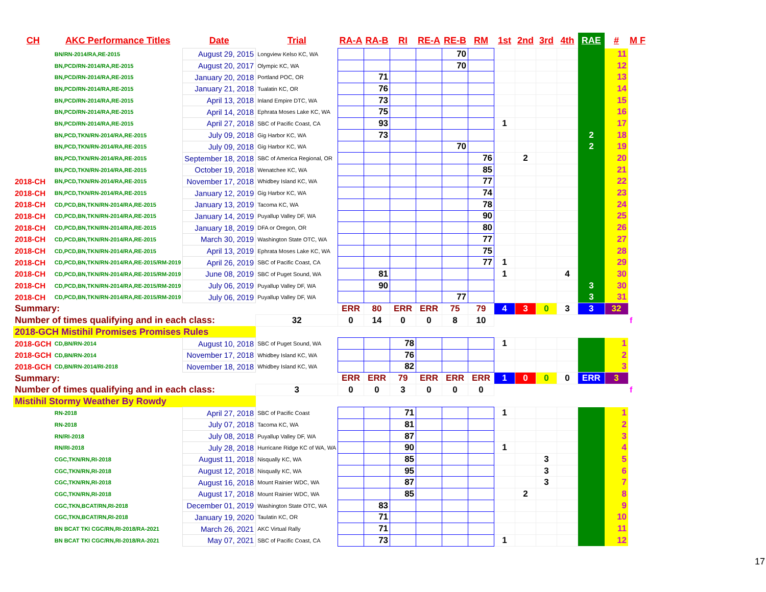| CH | AKC Performance Titles | Date | Trial | RA-A | RA-B | RI | RE-A | RE-B | RM | 1st | 2nd | 3rd | 4th | RAE | # | M F |
| --- | --- | --- | --- | --- | --- | --- | --- | --- | --- | --- | --- | --- | --- | --- | --- | --- |
| | BN/RN-2014/RA,RE-2015 | August 29, 2015 | Longview Kelso KC, WA | | | | | 70 | | | | | | | 11 | |
| | BN,PCD/RN-2014/RA,RE-2015 | August 20, 2017 | Olympic KC, WA | | | | | 70 | | | | | | | 12 | |
| | BN,PCD/RN-2014/RA,RE-2015 | January 20, 2018 | Portland POC, OR | | 71 | | | | | | | | | | 13 | |
| | BN,PCD/RN-2014/RA,RE-2015 | January 21, 2018 | Tualatin KC, OR | | 76 | | | | | | | | | | 14 | |
| | BN,PCD/RN-2014/RA,RE-2015 | April 13, 2018 | Inland Empire DTC, WA | | 73 | | | | | | | | | | 15 | |
| | BN,PCD/RN-2014/RA,RE-2015 | April 14, 2018 | Ephrata Moses Lake KC, WA | | 75 | | | | | | | | | | 16 | |
| | BN,PCD/RN-2014/RA,RE-2015 | April 27, 2018 | SBC of Pacific Coast, CA | | 93 | | | | | 1 | | | | | 17 | |
| | BN,PCD,TKN/RN-2014/RA,RE-2015 | July 09, 2018 | Gig Harbor KC, WA | | 73 | | | | | | | | | 2 | 18 | |
| | BN,PCD,TKN/RN-2014/RA,RE-2015 | July 09, 2018 | Gig Harbor KC, WA | | | | | 70 | | | | | | 2 | 19 | |
| | BN,PCD,TKN/RN-2014/RA,RE-2015 | September 18, 2018 | SBC of America Regional, OR | | | | | | 76 | | 2 | | | | 20 | |
| | BN,PCD,TKN/RN-2014/RA,RE-2015 | October 19, 2018 | Wenatchee KC, WA | | | | | | 85 | | | | | | 21 | |
| 2018-CH | BN,PCD,TKN/RN-2014/RA,RE-2015 | November 17, 2018 | Whidbey Island KC, WA | | | | | | 77 | | | | | | 22 | |
| 2018-CH | BN,PCD,TKN/RN-2014/RA,RE-2015 | January 12, 2019 | Gig Harbor KC, WA | | | | | | 74 | | | | | | 23 | |
| 2018-CH | CD,PCD,BN,TKN/RN-2014/RA,RE-2015 | January 13, 2019 | Tacoma KC, WA | | | | | | 78 | | | | | | 24 | |
| 2018-CH | CD,PCD,BN,TKN/RN-2014/RA,RE-2015 | January 14, 2019 | Puyallup Valley DF, WA | | | | | | 90 | | | | | | 25 | |
| 2018-CH | CD,PCD,BN,TKN/RN-2014/RA,RE-2015 | January 18, 2019 | DFA or Oregon, OR | | | | | | 80 | | | | | | 26 | |
| 2018-CH | CD,PCD,BN,TKN/RN-2014/RA,RE-2015 | March 30, 2019 | Washington State OTC, WA | | | | | | 77 | | | | | | 27 | |
| 2018-CH | CD,PCD,BN,TKN/RN-2014/RA,RE-2015 | April 13, 2019 | Ephrata Moses Lake KC, WA | | | | | | 75 | | | | | | 28 | |
| 2018-CH | CD,PCD,BN,TKN/RN-2014/RA,RE-2015/RM-2019 | April 26, 2019 | SBC of Pacific Coast, CA | | | | | | 77 | 1 | | | | | 29 | |
| 2018-CH | CD,PCD,BN,TKN/RN-2014/RA,RE-2015/RM-2019 | June 08, 2019 | SBC of Puget Sound, WA | | 81 | | | | | 1 | | | 4 | | 30 | |
| 2018-CH | CD,PCD,BN,TKN/RN-2014/RA,RE-2015/RM-2019 | July 06, 2019 | Puyallup Valley DF, WA | | 90 | | | | | | | | | 3 | 30 | |
| 2018-CH | CD,PCD,BN,TKN/RN-2014/RA,RE-2015/RM-2019 | July 06, 2019 | Puyallup Valley DF, WA | | | | | 77 | | | | | | 3 | 31 | |
| Summary: | | | | ERR | 80 | ERR | ERR | 75 | 79 | 4 | 3 | 0 | 3 | 3 | 32 | |
| Number of times qualifying and in each class: | | | 32 | 0 | 14 | 0 | 0 | 8 | 10 | | | | | | | f |
| 2018-GCH Mistihil Promises Promises Rules | | | | | | | | | | | | | | | | |
| 2018-GCH | CD,BN/RN-2014 | August 10, 2018 | SBC of Puget Sound, WA | | | 78 | | | | 1 | | | | | 1 | |
| 2018-GCH | CD,BN/RN-2014 | November 17, 2018 | Whidbey Island KC, WA | | | 76 | | | | | | | | | 2 | |
| 2018-GCH | CD,BN/RN-2014/RI-2018 | November 18, 2018 | Whidbey Island KC, WA | | | 82 | | | | | | | | | 3 | |
| Summary: | | | | ERR | ERR | 79 | ERR | ERR | ERR | 1 | 0 | 0 | 0 | ERR | 3 | |
| Number of times qualifying and in each class: | | | 3 | 0 | 0 | 3 | 0 | 0 | 0 | | | | | | | f |
| Mistihil Stormy Weather By Rowdy | | | | | | | | | | | | | | | | |
| | RN-2018 | April 27, 2018 | SBC of Pacific Coast | | | 71 | | | | 1 | | | | | 1 | |
| | RN-2018 | July 07, 2018 | Tacoma KC, WA | | | 81 | | | | | | | | | 2 | |
| | RN/RI-2018 | July 08, 2018 | Puyallup Valley DF, WA | | | 87 | | | | | | | | | 3 | |
| | RN/RI-2018 | July 28, 2018 | Hurricane Ridge KC of WA, WA | | | 90 | | | | 1 | | | | | 4 | |
| | CGC,TKN/RN,RI-2018 | August 11, 2018 | Nisqually KC, WA | | | 85 | | | | | | 3 | | | 5 | |
| | CGC,TKN/RN,RI-2018 | August 12, 2018 | Nisqually KC, WA | | | 95 | | | | | | 3 | | | 6 | |
| | CGC,TKN/RN,RI-2018 | August 16, 2018 | Mount Rainier WDC, WA | | | 87 | | | | | | 3 | | | 7 | |
| | CGC,TKN/RN,RI-2018 | August 17, 2018 | Mount Rainier WDC, WA | | | 85 | | | | | 2 | | | | 8 | |
| | CGC,TKN,BCAT/RN,RI-2018 | December 01, 2019 | Washington State OTC, WA | | 83 | | | | | | | | | | 9 | |
| | CGC,TKN,BCAT/RN,RI-2018 | January 19, 2020 | Taulatin KC, OR | | 71 | | | | | | | | | | 10 | |
| | BN BCAT TKI CGC/RN,RI-2018/RA-2021 | March 26, 2021 | AKC Virtual Rally | | 71 | | | | | | | | | | 11 | |
| | BN BCAT TKI CGC/RN,RI-2018/RA-2021 | May 07, 2021 | SBC of Pacific Coast, CA | | 73 | | | | | 1 | | | | | 12 | |
17